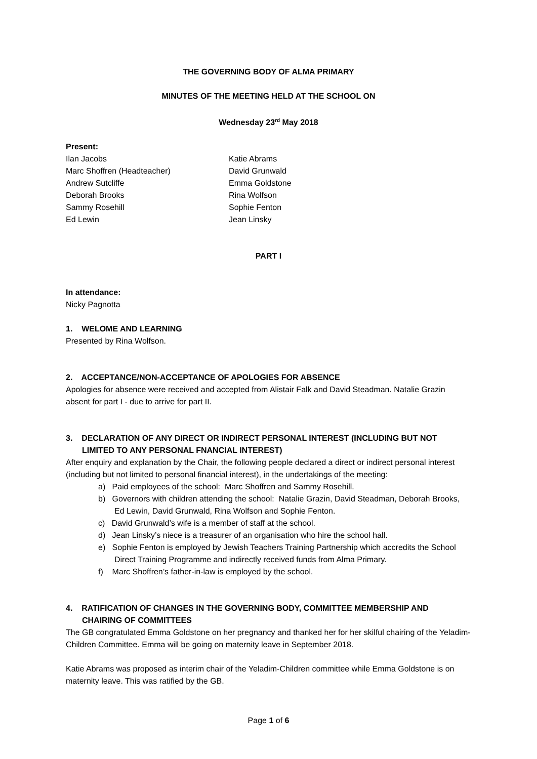THE GOVERNING BODY OF ALMA PRIMARY
MINUTES OF THE MEETING HELD AT THE SCHOOL ON
Wednesday 23<sup>rd</sup> May 2018
Present:
Ilan Jacobs
Marc Shoffren (Headteacher)
Andrew Sutcliffe
Deborah Brooks
Sammy Rosehill
Ed Lewin
Katie Abrams
David Grunwald
Emma Goldstone
Rina Wolfson
Sophie Fenton
Jean Linsky
PART I
In attendance:
Nicky Pagnotta
1. WELOME AND LEARNING
Presented by Rina Wolfson.
2. ACCEPTANCE/NON-ACCEPTANCE OF APOLOGIES FOR ABSENCE
Apologies for absence were received and accepted from Alistair Falk and David Steadman. Natalie Grazin absent for part I - due to arrive for part II.
3. DECLARATION OF ANY DIRECT OR INDIRECT PERSONAL INTEREST (INCLUDING BUT NOT
LIMITED TO ANY PERSONAL FNANCIAL INTEREST)
After enquiry and explanation by the Chair, the following people declared a direct or indirect personal interest (including but not limited to personal financial interest), in the undertakings of the meeting:
a) Paid employees of the school: Marc Shoffren and Sammy Rosehill.
b) Governors with children attending the school: Natalie Grazin, David Steadman, Deborah Brooks, Ed Lewin, David Grunwald, Rina Wolfson and Sophie Fenton.
c) David Grunwald’s wife is a member of staff at the school.
d) Jean Linsky’s niece is a treasurer of an organisation who hire the school hall.
e) Sophie Fenton is employed by Jewish Teachers Training Partnership which accredits the School Direct Training Programme and indirectly received funds from Alma Primary.
f) Marc Shoffren’s father-in-law is employed by the school.
4. RATIFICATION OF CHANGES IN THE GOVERNING BODY, COMMITTEE MEMBERSHIP AND
CHAIRING OF COMMITTEES
The GB congratulated Emma Goldstone on her pregnancy and thanked her for her skilful chairing of the Yeladim-Children Committee. Emma will be going on maternity leave in September 2018.
Katie Abrams was proposed as interim chair of the Yeladim-Children committee while Emma Goldstone is on maternity leave. This was ratified by the GB.
Page 1 of 6